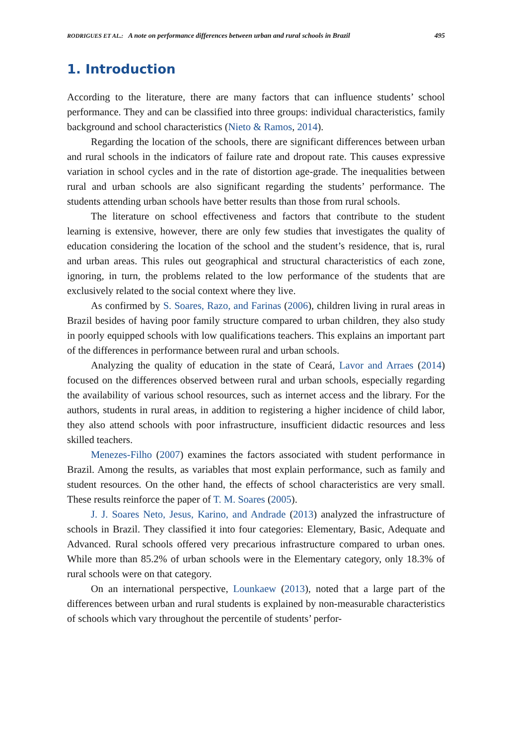RODRIGUES ET AL.: A note on performance differences between urban and rural schools in Brazil 495
1. Introduction
According to the literature, there are many factors that can influence students’ school performance. They and can be classified into three groups: individual characteristics, family background and school characteristics (Nieto & Ramos, 2014).
Regarding the location of the schools, there are significant differences between urban and rural schools in the indicators of failure rate and dropout rate. This causes expressive variation in school cycles and in the rate of distortion age-grade. The inequalities between rural and urban schools are also significant regarding the students’ performance. The students attending urban schools have better results than those from rural schools.
The literature on school effectiveness and factors that contribute to the student learning is extensive, however, there are only few studies that investigates the quality of education considering the location of the school and the student’s residence, that is, rural and urban areas. This rules out geographical and structural characteristics of each zone, ignoring, in turn, the problems related to the low performance of the students that are exclusively related to the social context where they live.
As confirmed by S. Soares, Razo, and Farinas (2006), children living in rural areas in Brazil besides of having poor family structure compared to urban children, they also study in poorly equipped schools with low qualifications teachers. This explains an important part of the differences in performance between rural and urban schools.
Analyzing the quality of education in the state of Ceará, Lavor and Arraes (2014) focused on the differences observed between rural and urban schools, especially regarding the availability of various school resources, such as internet access and the library. For the authors, students in rural areas, in addition to registering a higher incidence of child labor, they also attend schools with poor infrastructure, insufficient didactic resources and less skilled teachers.
Menezes-Filho (2007) examines the factors associated with student performance in Brazil. Among the results, as variables that most explain performance, such as family and student resources. On the other hand, the effects of school characteristics are very small. These results reinforce the paper of T. M. Soares (2005).
J. J. Soares Neto, Jesus, Karino, and Andrade (2013) analyzed the infrastructure of schools in Brazil. They classified it into four categories: Elementary, Basic, Adequate and Advanced. Rural schools offered very precarious infrastructure compared to urban ones. While more than 85.2% of urban schools were in the Elementary category, only 18.3% of rural schools were on that category.
On an international perspective, Lounkaew (2013), noted that a large part of the differences between urban and rural students is explained by non-measurable characteristics of schools which vary throughout the percentile of students’ perfor-